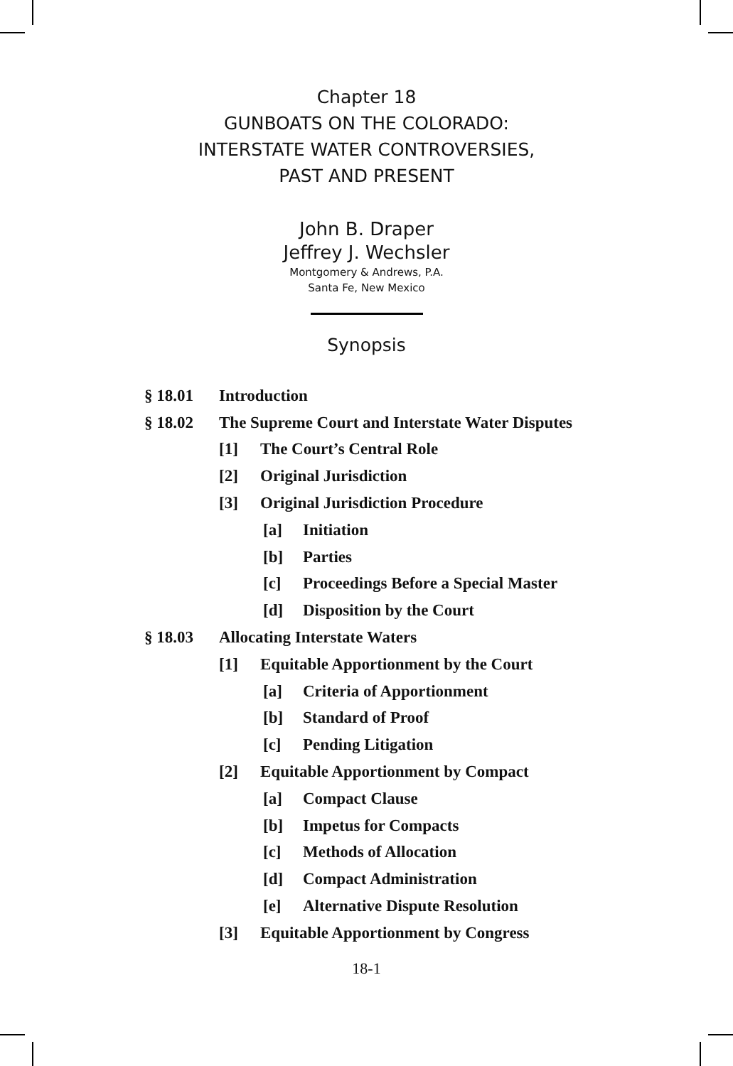Chapter 18
GUNBOATS ON THE COLORADO:
INTERSTATE WATER CONTROVERSIES,
PAST AND PRESENT
John B. Draper
Jeffrey J. Wechsler
Montgomery & Andrews, P.A.
Santa Fe, New Mexico
Synopsis
§ 18.01 Introduction
§ 18.02 The Supreme Court and Interstate Water Disputes
[1] The Court’s Central Role
[2] Original Jurisdiction
[3] Original Jurisdiction Procedure
[a] Initiation
[b] Parties
[c] Proceedings Before a Special Master
[d] Disposition by the Court
§ 18.03 Allocating Interstate Waters
[1] Equitable Apportionment by the Court
[a] Criteria of Apportionment
[b] Standard of Proof
[c] Pending Litigation
[2] Equitable Apportionment by Compact
[a] Compact Clause
[b] Impetus for Compacts
[c] Methods of Allocation
[d] Compact Administration
[e] Alternative Dispute Resolution
[3] Equitable Apportionment by Congress
18-1